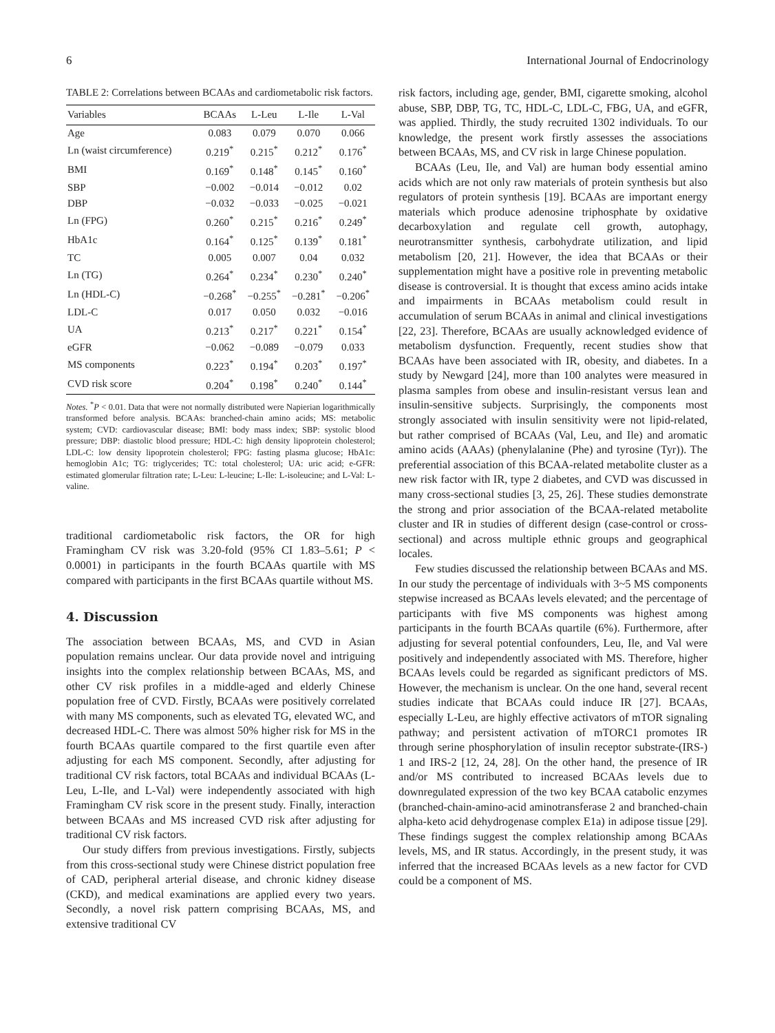6 International Journal of Endocrinology
TABLE 2: Correlations between BCAAs and cardiometabolic risk factors.
| Variables | BCAAs | L-Leu | L-Ile | L-Val |
| --- | --- | --- | --- | --- |
| Age | 0.083 | 0.079 | 0.070 | 0.066 |
| Ln (waist circumference) | 0.219<sup>*</sup> | 0.215<sup>*</sup> | 0.212<sup>*</sup> | 0.176<sup>*</sup> |
| BMI | 0.169<sup>*</sup> | 0.148<sup>*</sup> | 0.145<sup>*</sup> | 0.160<sup>*</sup> |
| SBP | −0.002 | −0.014 | −0.012 | 0.02 |
| DBP | −0.032 | −0.033 | −0.025 | −0.021 |
| Ln (FPG) | 0.260<sup>*</sup> | 0.215<sup>*</sup> | 0.216<sup>*</sup> | 0.249<sup>*</sup> |
| HbA1c | 0.164<sup>*</sup> | 0.125<sup>*</sup> | 0.139<sup>*</sup> | 0.181<sup>*</sup> |
| TC | 0.005 | 0.007 | 0.04 | 0.032 |
| Ln (TG) | 0.264<sup>*</sup> | 0.234<sup>*</sup> | 0.230<sup>*</sup> | 0.240<sup>*</sup> |
| Ln (HDL-C) | −0.268<sup>*</sup> | −0.255<sup>*</sup> | −0.281<sup>*</sup> | −0.206<sup>*</sup> |
| LDL-C | 0.017 | 0.050 | 0.032 | −0.016 |
| UA | 0.213<sup>*</sup> | 0.217<sup>*</sup> | 0.221<sup>*</sup> | 0.154<sup>*</sup> |
| eGFR | −0.062 | −0.089 | −0.079 | 0.033 |
| MS components | 0.223<sup>*</sup> | 0.194<sup>*</sup> | 0.203<sup>*</sup> | 0.197<sup>*</sup> |
| CVD risk score | 0.204<sup>*</sup> | 0.198<sup>*</sup> | 0.240<sup>*</sup> | 0.144<sup>*</sup> |
Notes. <sup>*</sup>P < 0.01. Data that were not normally distributed were Napierian logarithmically transformed before analysis. BCAAs: branched-chain amino acids; MS: metabolic system; CVD: cardiovascular disease; BMI: body mass index; SBP: systolic blood pressure; DBP: diastolic blood pressure; HDL-C: high density lipoprotein cholesterol; LDL-C: low density lipoprotein cholesterol; FPG: fasting plasma glucose; HbA1c: hemoglobin A1c; TG: triglycerides; TC: total cholesterol; UA: uric acid; e-GFR: estimated glomerular filtration rate; L-Leu: L-leucine; L-Ile: L-isoleucine; and L-Val: L-valine.
traditional cardiometabolic risk factors, the OR for high Framingham CV risk was 3.20-fold (95% CI 1.83–5.61; P < 0.0001) in participants in the fourth BCAAs quartile with MS compared with participants in the first BCAAs quartile without MS.
4. Discussion
The association between BCAAs, MS, and CVD in Asian population remains unclear. Our data provide novel and intriguing insights into the complex relationship between BCAAs, MS, and other CV risk profiles in a middle-aged and elderly Chinese population free of CVD. Firstly, BCAAs were positively correlated with many MS components, such as elevated TG, elevated WC, and decreased HDL-C. There was almost 50% higher risk for MS in the fourth BCAAs quartile compared to the first quartile even after adjusting for each MS component. Secondly, after adjusting for traditional CV risk factors, total BCAAs and individual BCAAs (L-Leu, L-Ile, and L-Val) were independently associated with high Framingham CV risk score in the present study. Finally, interaction between BCAAs and MS increased CVD risk after adjusting for traditional CV risk factors.
Our study differs from previous investigations. Firstly, subjects from this cross-sectional study were Chinese district population free of CAD, peripheral arterial disease, and chronic kidney disease (CKD), and medical examinations are applied every two years. Secondly, a novel risk pattern comprising BCAAs, MS, and extensive traditional CV
risk factors, including age, gender, BMI, cigarette smoking, alcohol abuse, SBP, DBP, TG, TC, HDL-C, LDL-C, FBG, UA, and eGFR, was applied. Thirdly, the study recruited 1302 individuals. To our knowledge, the present work firstly assesses the associations between BCAAs, MS, and CV risk in large Chinese population.
BCAAs (Leu, Ile, and Val) are human body essential amino acids which are not only raw materials of protein synthesis but also regulators of protein synthesis [19]. BCAAs are important energy materials which produce adenosine triphosphate by oxidative decarboxylation and regulate cell growth, autophagy, neurotransmitter synthesis, carbohydrate utilization, and lipid metabolism [20, 21]. However, the idea that BCAAs or their supplementation might have a positive role in preventing metabolic disease is controversial. It is thought that excess amino acids intake and impairments in BCAAs metabolism could result in accumulation of serum BCAAs in animal and clinical investigations [22, 23]. Therefore, BCAAs are usually acknowledged evidence of metabolism dysfunction. Frequently, recent studies show that BCAAs have been associated with IR, obesity, and diabetes. In a study by Newgard [24], more than 100 analytes were measured in plasma samples from obese and insulin-resistant versus lean and insulin-sensitive subjects. Surprisingly, the components most strongly associated with insulin sensitivity were not lipid-related, but rather comprised of BCAAs (Val, Leu, and Ile) and aromatic amino acids (AAAs) (phenylalanine (Phe) and tyrosine (Tyr)). The preferential association of this BCAA-related metabolite cluster as a new risk factor with IR, type 2 diabetes, and CVD was discussed in many cross-sectional studies [3, 25, 26]. These studies demonstrate the strong and prior association of the BCAA-related metabolite cluster and IR in studies of different design (case-control or cross-sectional) and across multiple ethnic groups and geographical locales.
Few studies discussed the relationship between BCAAs and MS. In our study the percentage of individuals with 3~5 MS components stepwise increased as BCAAs levels elevated; and the percentage of participants with five MS components was highest among participants in the fourth BCAAs quartile (6%). Furthermore, after adjusting for several potential confounders, Leu, Ile, and Val were positively and independently associated with MS. Therefore, higher BCAAs levels could be regarded as significant predictors of MS. However, the mechanism is unclear. On the one hand, several recent studies indicate that BCAAs could induce IR [27]. BCAAs, especially L-Leu, are highly effective activators of mTOR signaling pathway; and persistent activation of mTORC1 promotes IR through serine phosphorylation of insulin receptor substrate-(IRS-) 1 and IRS-2 [12, 24, 28]. On the other hand, the presence of IR and/or MS contributed to increased BCAAs levels due to downregulated expression of the two key BCAA catabolic enzymes (branched-chain-amino-acid aminotransferase 2 and branched-chain alpha-keto acid dehydrogenase complex E1a) in adipose tissue [29]. These findings suggest the complex relationship among BCAAs levels, MS, and IR status. Accordingly, in the present study, it was inferred that the increased BCAAs levels as a new factor for CVD could be a component of MS.